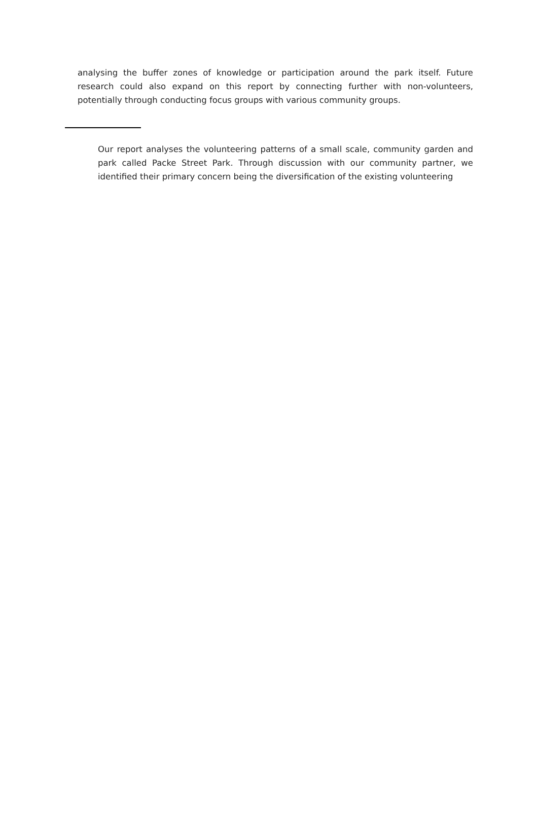analysing the buffer zones of knowledge or participation around the park itself. Future research could also expand on this report by connecting further with non-volunteers, potentially through conducting focus groups with various community groups.
Our report analyses the volunteering patterns of a small scale, community garden and park called Packe Street Park. Through discussion with our community partner, we identified their primary concern being the diversification of the existing volunteering